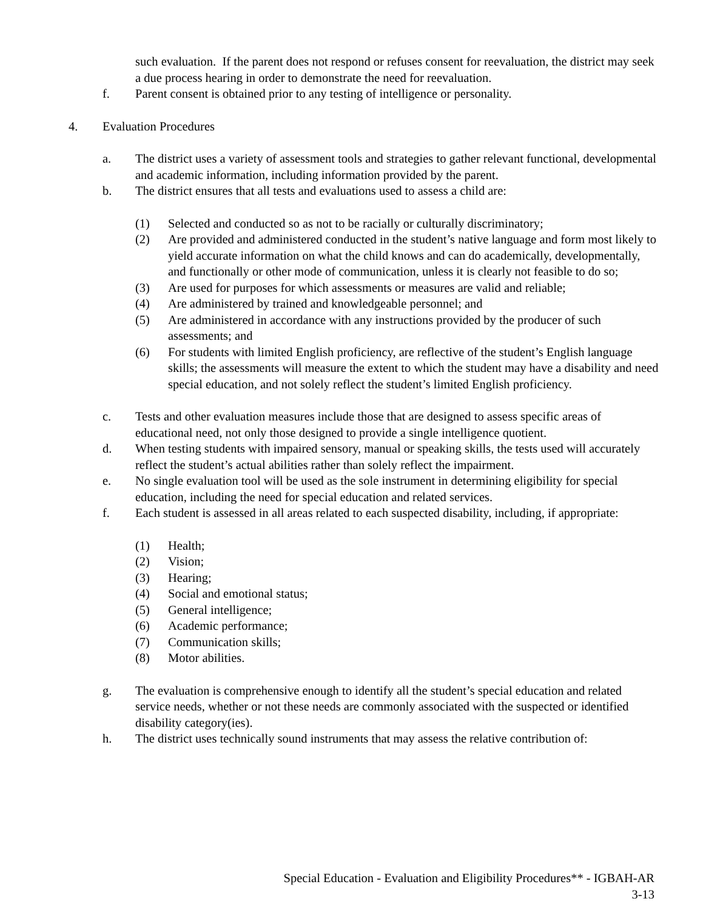such evaluation. If the parent does not respond or refuses consent for reevaluation, the district may seek a due process hearing in order to demonstrate the need for reevaluation.
f. Parent consent is obtained prior to any testing of intelligence or personality.
4. Evaluation Procedures
a. The district uses a variety of assessment tools and strategies to gather relevant functional, developmental and academic information, including information provided by the parent.
b. The district ensures that all tests and evaluations used to assess a child are:
(1) Selected and conducted so as not to be racially or culturally discriminatory;
(2) Are provided and administered conducted in the student’s native language and form most likely to yield accurate information on what the child knows and can do academically, developmentally, and functionally or other mode of communication, unless it is clearly not feasible to do so;
(3) Are used for purposes for which assessments or measures are valid and reliable;
(4) Are administered by trained and knowledgeable personnel; and
(5) Are administered in accordance with any instructions provided by the producer of such assessments; and
(6) For students with limited English proficiency, are reflective of the student’s English language skills; the assessments will measure the extent to which the student may have a disability and need special education, and not solely reflect the student’s limited English proficiency.
c. Tests and other evaluation measures include those that are designed to assess specific areas of educational need, not only those designed to provide a single intelligence quotient.
d. When testing students with impaired sensory, manual or speaking skills, the tests used will accurately reflect the student’s actual abilities rather than solely reflect the impairment.
e. No single evaluation tool will be used as the sole instrument in determining eligibility for special education, including the need for special education and related services.
f. Each student is assessed in all areas related to each suspected disability, including, if appropriate:
(1) Health;
(2) Vision;
(3) Hearing;
(4) Social and emotional status;
(5) General intelligence;
(6) Academic performance;
(7) Communication skills;
(8) Motor abilities.
g. The evaluation is comprehensive enough to identify all the student’s special education and related service needs, whether or not these needs are commonly associated with the suspected or identified disability category(ies).
h. The district uses technically sound instruments that may assess the relative contribution of:
Special Education - Evaluation and Eligibility Procedures** - IGBAH-AR
3-13